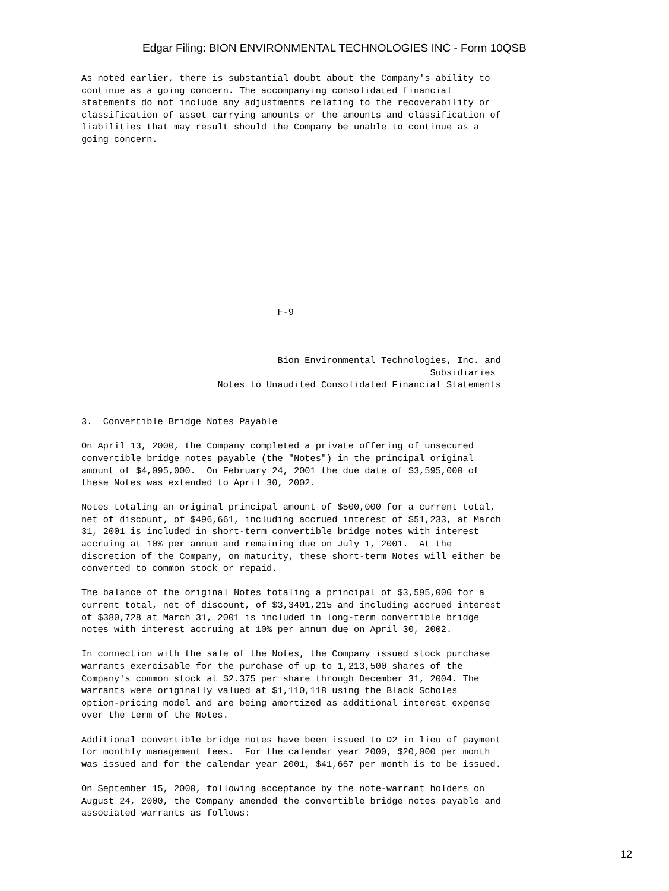Edgar Filing: BION ENVIRONMENTAL TECHNOLOGIES INC - Form 10QSB
As noted earlier, there is substantial doubt about the Company's ability to
continue as a going concern. The accompanying consolidated financial
statements do not include any adjustments relating to the recoverability or
classification of asset carrying amounts or the amounts and classification of
liabilities that may result should the Company be unable to continue as a
going concern.
                                    F-9
                                    Bion Environmental Technologies, Inc. and
                                                                Subsidiaries
                         Notes to Unaudited Consolidated Financial Statements


3.  Convertible Bridge Notes Payable

On April 13, 2000, the Company completed a private offering of unsecured
convertible bridge notes payable (the "Notes") in the principal original
amount of $4,095,000.  On February 24, 2001 the due date of $3,595,000 of
these Notes was extended to April 30, 2002.

Notes totaling an original principal amount of $500,000 for a current total,
net of discount, of $496,661, including accrued interest of $51,233, at March
31, 2001 is included in short-term convertible bridge notes with interest
accruing at 10% per annum and remaining due on July 1, 2001.  At the
discretion of the Company, on maturity, these short-term Notes will either be
converted to common stock or repaid.

The balance of the original Notes totaling a principal of $3,595,000 for a
current total, net of discount, of $3,3401,215 and including accrued interest
of $380,728 at March 31, 2001 is included in long-term convertible bridge
notes with interest accruing at 10% per annum due on April 30, 2002.

In connection with the sale of the Notes, the Company issued stock purchase
warrants exercisable for the purchase of up to 1,213,500 shares of the
Company's common stock at $2.375 per share through December 31, 2004. The
warrants were originally valued at $1,110,118 using the Black Scholes
option-pricing model and are being amortized as additional interest expense
over the term of the Notes.

Additional convertible bridge notes have been issued to D2 in lieu of payment
for monthly management fees.  For the calendar year 2000, $20,000 per month
was issued and for the calendar year 2001, $41,667 per month is to be issued.

On September 15, 2000, following acceptance by the note-warrant holders on
August 24, 2000, the Company amended the convertible bridge notes payable and
associated warrants as follows:
12